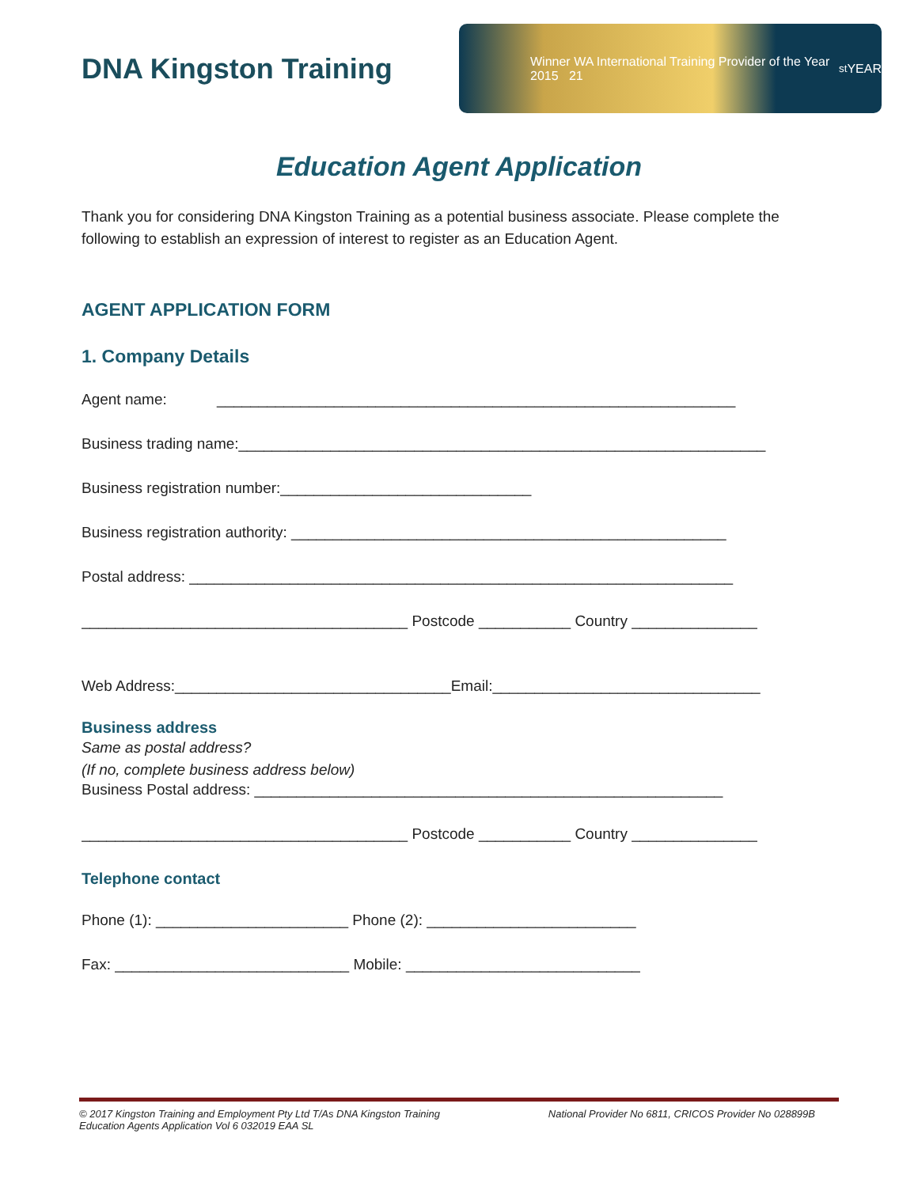DNA Kingston Training
Winner WA International Training Provider of the Year 2015 21<sup>st</sup> YEAR
Education Agent Application
Thank you for considering DNA Kingston Training as a potential business associate. Please complete the following to establish an expression of interest to register as an Education Agent.
AGENT APPLICATION FORM
1. Company Details
Agent name: ______________________________________________________________
Business trading name:_______________________________________________________________
Business registration number:______________________________
Business registration authority: ____________________________________________________
Postal address: _________________________________________________________________
_______________________________________ Postcode ___________ Country _______________
Web Address:_________________________________Email:________________________________
Business address
Same as postal address?
(If no, complete business address below)
Business Postal address: ________________________________________________________
_______________________________________ Postcode ___________ Country _______________
Telephone contact
Phone (1): _______________________ Phone (2): _________________________
Fax: ____________________________ Mobile: ____________________________
© 2017 Kingston Training and Employment Pty Ltd T/As DNA Kingston Training
Education Agents Application Vol 6 032019 EAA SL
National Provider No 6811, CRICOS Provider No 028899B